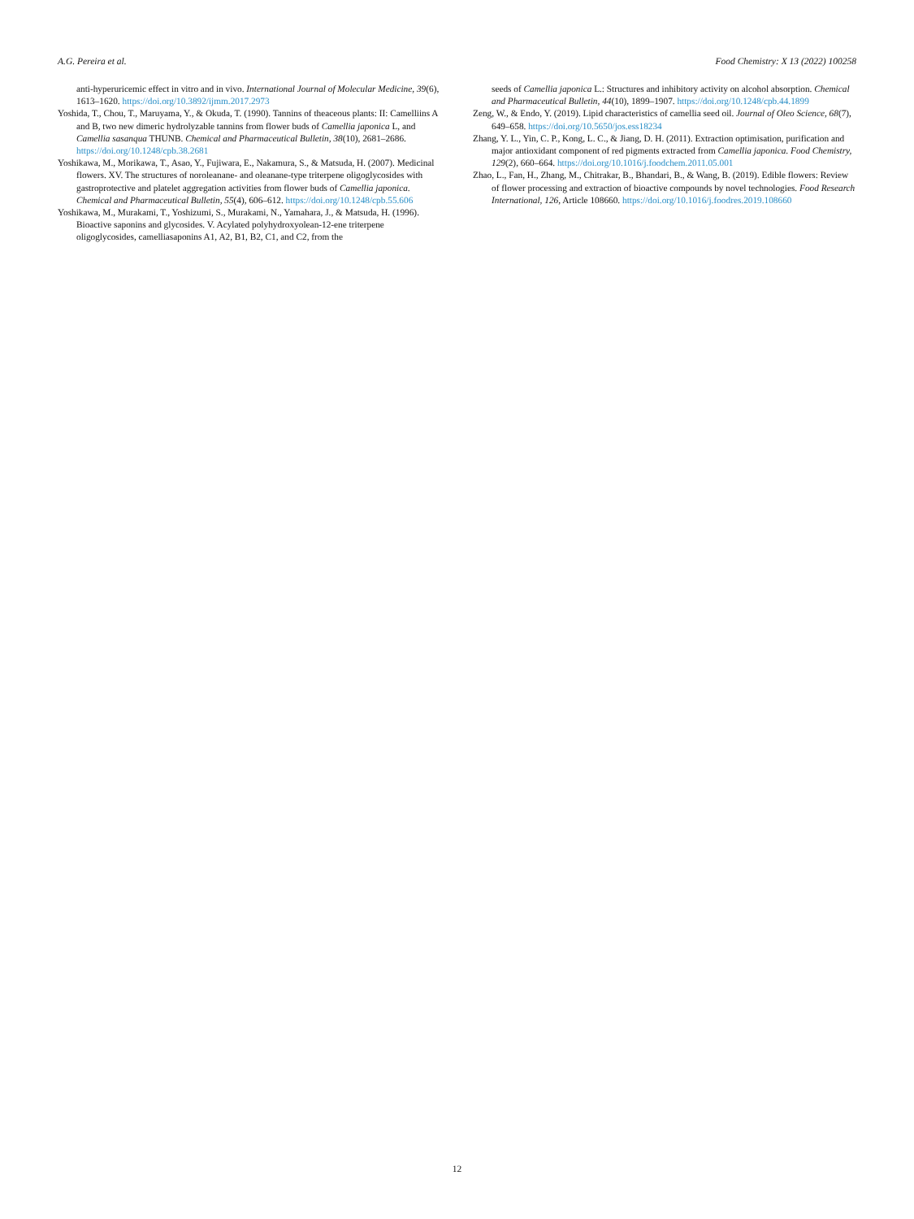A.G. Pereira et al. Food Chemistry: X 13 (2022) 100258
anti-hyperuricemic effect in vitro and in vivo. International Journal of Molecular Medicine, 39(6), 1613–1620. https://doi.org/10.3892/ijmm.2017.2973
Yoshida, T., Chou, T., Maruyama, Y., & Okuda, T. (1990). Tannins of theaceous plants: II: Camelliins A and B, two new dimeric hydrolyzable tannins from flower buds of Camellia japonica L, and Camellia sasanqua THUNB. Chemical and Pharmaceutical Bulletin, 38(10), 2681–2686. https://doi.org/10.1248/cpb.38.2681
Yoshikawa, M., Morikawa, T., Asao, Y., Fujiwara, E., Nakamura, S., & Matsuda, H. (2007). Medicinal flowers. XV. The structures of noroleanane- and oleanane-type triterpene oligoglycosides with gastroprotective and platelet aggregation activities from flower buds of Camellia japonica. Chemical and Pharmaceutical Bulletin, 55(4), 606–612. https://doi.org/10.1248/cpb.55.606
Yoshikawa, M., Murakami, T., Yoshizumi, S., Murakami, N., Yamahara, J., & Matsuda, H. (1996). Bioactive saponins and glycosides. V. Acylated polyhydroxyolean-12-ene triterpene oligoglycosides, camelliasaponins A1, A2, B1, B2, C1, and C2, from the
seeds of Camellia japonica L.: Structures and inhibitory activity on alcohol absorption. Chemical and Pharmaceutical Bulletin, 44(10), 1899–1907. https://doi.org/10.1248/cpb.44.1899
Zeng, W., & Endo, Y. (2019). Lipid characteristics of camellia seed oil. Journal of Oleo Science, 68(7), 649–658. https://doi.org/10.5650/jos.ess18234
Zhang, Y. L., Yin, C. P., Kong, L. C., & Jiang, D. H. (2011). Extraction optimisation, purification and major antioxidant component of red pigments extracted from Camellia japonica. Food Chemistry, 129(2), 660–664. https://doi.org/10.1016/j.foodchem.2011.05.001
Zhao, L., Fan, H., Zhang, M., Chitrakar, B., Bhandari, B., & Wang, B. (2019). Edible flowers: Review of flower processing and extraction of bioactive compounds by novel technologies. Food Research International, 126, Article 108660. https://doi.org/10.1016/j.foodres.2019.108660
12